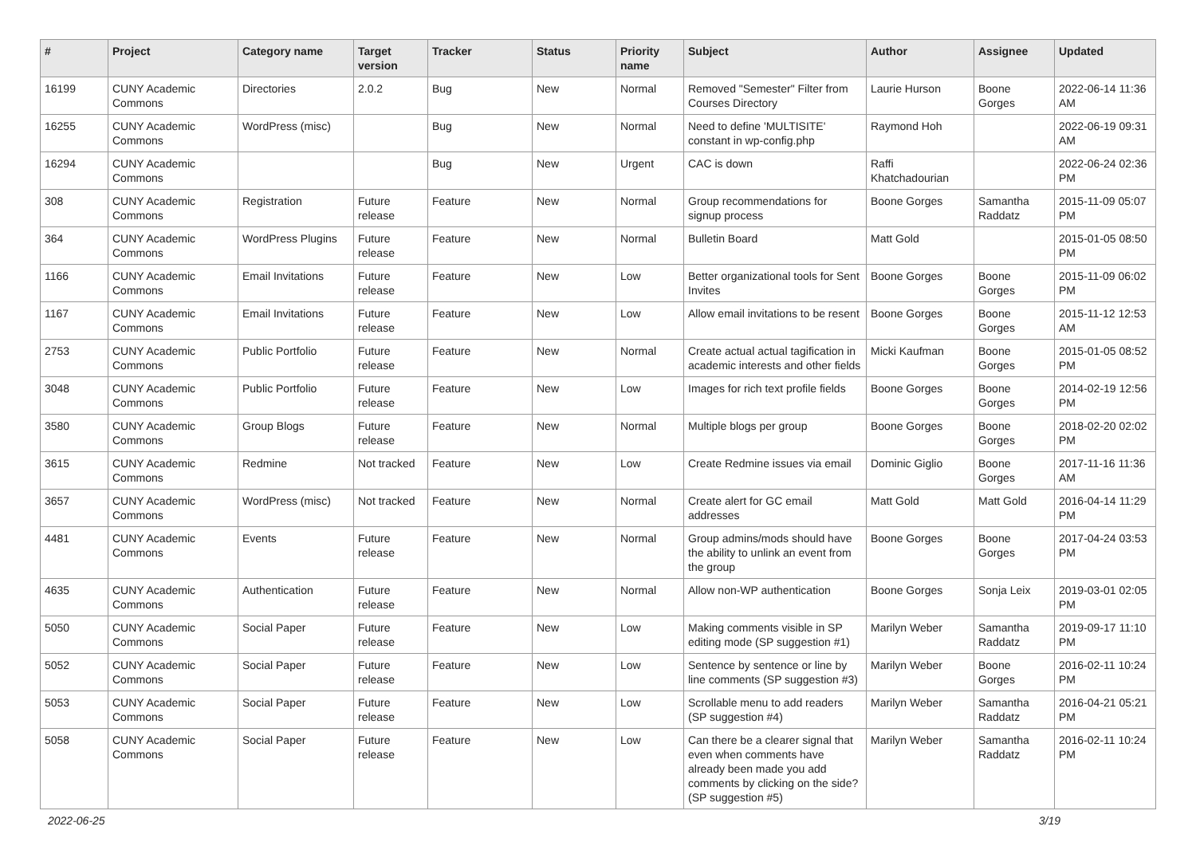| # | Project | Category name | Target version | Tracker | Status | Priority name | Subject | Author | Assignee | Updated |
| --- | --- | --- | --- | --- | --- | --- | --- | --- | --- | --- |
| 16199 | CUNY Academic Commons | Directories | 2.0.2 | Bug | New | Normal | Removed "Semester" Filter from Courses Directory | Laurie Hurson | Boone Gorges | 2022-06-14 11:36 AM |
| 16255 | CUNY Academic Commons | WordPress (misc) | | Bug | New | Normal | Need to define 'MULTISITE' constant in wp-config.php | Raymond Hoh | | 2022-06-19 09:31 AM |
| 16294 | CUNY Academic Commons | | | Bug | New | Urgent | CAC is down | Raffi Khatchadourian | | 2022-06-24 02:36 PM |
| 308 | CUNY Academic Commons | Registration | Future release | Feature | New | Normal | Group recommendations for signup process | Boone Gorges | Samantha Raddatz | 2015-11-09 05:07 PM |
| 364 | CUNY Academic Commons | WordPress Plugins | Future release | Feature | New | Normal | Bulletin Board | Matt Gold | | 2015-01-05 08:50 PM |
| 1166 | CUNY Academic Commons | Email Invitations | Future release | Feature | New | Low | Better organizational tools for Sent Invites | Boone Gorges | Boone Gorges | 2015-11-09 06:02 PM |
| 1167 | CUNY Academic Commons | Email Invitations | Future release | Feature | New | Low | Allow email invitations to be resent | Boone Gorges | Boone Gorges | 2015-11-12 12:53 AM |
| 2753 | CUNY Academic Commons | Public Portfolio | Future release | Feature | New | Normal | Create actual actual tagification in academic interests and other fields | Micki Kaufman | Boone Gorges | 2015-01-05 08:52 PM |
| 3048 | CUNY Academic Commons | Public Portfolio | Future release | Feature | New | Low | Images for rich text profile fields | Boone Gorges | Boone Gorges | 2014-02-19 12:56 PM |
| 3580 | CUNY Academic Commons | Group Blogs | Future release | Feature | New | Normal | Multiple blogs per group | Boone Gorges | Boone Gorges | 2018-02-20 02:02 PM |
| 3615 | CUNY Academic Commons | Redmine | Not tracked | Feature | New | Low | Create Redmine issues via email | Dominic Giglio | Boone Gorges | 2017-11-16 11:36 AM |
| 3657 | CUNY Academic Commons | WordPress (misc) | Not tracked | Feature | New | Normal | Create alert for GC email addresses | Matt Gold | Matt Gold | 2016-04-14 11:29 PM |
| 4481 | CUNY Academic Commons | Events | Future release | Feature | New | Normal | Group admins/mods should have the ability to unlink an event from the group | Boone Gorges | Boone Gorges | 2017-04-24 03:53 PM |
| 4635 | CUNY Academic Commons | Authentication | Future release | Feature | New | Normal | Allow non-WP authentication | Boone Gorges | Sonja Leix | 2019-03-01 02:05 PM |
| 5050 | CUNY Academic Commons | Social Paper | Future release | Feature | New | Low | Making comments visible in SP editing mode (SP suggestion #1) | Marilyn Weber | Samantha Raddatz | 2019-09-17 11:10 PM |
| 5052 | CUNY Academic Commons | Social Paper | Future release | Feature | New | Low | Sentence by sentence or line by line comments (SP suggestion #3) | Marilyn Weber | Boone Gorges | 2016-02-11 10:24 PM |
| 5053 | CUNY Academic Commons | Social Paper | Future release | Feature | New | Low | Scrollable menu to add readers (SP suggestion #4) | Marilyn Weber | Samantha Raddatz | 2016-04-21 05:21 PM |
| 5058 | CUNY Academic Commons | Social Paper | Future release | Feature | New | Low | Can there be a clearer signal that even when comments have already been made you add comments by clicking on the side? (SP suggestion #5) | Marilyn Weber | Samantha Raddatz | 2016-02-11 10:24 PM |
2022-06-25 3/19